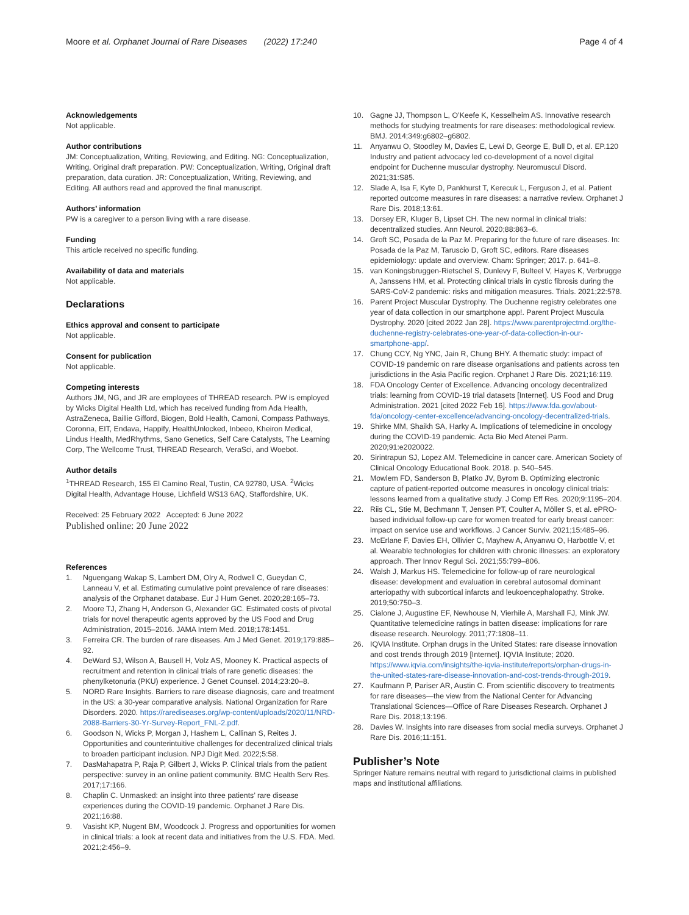Moore et al. Orphanet Journal of Rare Diseases (2022) 17:240 Page 4 of 4
Acknowledgements
Not applicable.
Author contributions
JM: Conceptualization, Writing, Reviewing, and Editing. NG: Conceptualization, Writing, Original draft preparation. PW: Conceptualization, Writing, Original draft preparation, data curation. JR: Conceptualization, Writing, Reviewing, and Editing. All authors read and approved the final manuscript.
Authors’ information
PW is a caregiver to a person living with a rare disease.
Funding
This article received no specific funding.
Availability of data and materials
Not applicable.
Declarations
Ethics approval and consent to participate
Not applicable.
Consent for publication
Not applicable.
Competing interests
Authors JM, NG, and JR are employees of THREAD research. PW is employed by Wicks Digital Health Ltd, which has received funding from Ada Health, AstraZeneca, Baillie Gifford, Biogen, Bold Health, Camoni, Compass Pathways, Coronna, EIT, Endava, Happify, HealthUnlocked, Inbeeo, Kheiron Medical, Lindus Health, MedRhythms, Sano Genetics, Self Care Catalysts, The Learning Corp, The Wellcome Trust, THREAD Research, VeraSci, and Woebot.
Author details
<sup>1</sup> THREAD Research, 155 El Camino Real, Tustin, CA 92780, USA. <sup>2</sup>Wicks Digital Health, Advantage House, Lichfield WS13 6AQ, Staffordshire, UK.
Received: 25 February 2022 Accepted: 6 June 2022
Published online: 20 June 2022
References
1. Nguengang Wakap S, Lambert DM, Olry A, Rodwell C, Gueydan C, Lanneau V, et al. Estimating cumulative point prevalence of rare diseases: analysis of the Orphanet database. Eur J Hum Genet. 2020;28:165–73.
2. Moore TJ, Zhang H, Anderson G, Alexander GC. Estimated costs of pivotal trials for novel therapeutic agents approved by the US Food and Drug Administration, 2015–2016. JAMA Intern Med. 2018;178:1451.
3. Ferreira CR. The burden of rare diseases. Am J Med Genet. 2019;179:885–92.
4. DeWard SJ, Wilson A, Bausell H, Volz AS, Mooney K. Practical aspects of recruitment and retention in clinical trials of rare genetic diseases: the phenylketonuria (PKU) experience. J Genet Counsel. 2014;23:20–8.
5. NORD Rare Insights. Barriers to rare disease diagnosis, care and treatment in the US: a 30-year comparative analysis. National Organization for Rare Disorders. 2020. https://rarediseases.org/wp-content/uploads/2020/11/NRD-2088-Barriers-30-Yr-Survey-Report_FNL-2.pdf.
6. Goodson N, Wicks P, Morgan J, Hashem L, Callinan S, Reites J. Opportunities and counterintuitive challenges for decentralized clinical trials to broaden participant inclusion. NPJ Digit Med. 2022;5:58.
7. DasMahapatra P, Raja P, Gilbert J, Wicks P. Clinical trials from the patient perspective: survey in an online patient community. BMC Health Serv Res. 2017;17:166.
8. Chaplin C. Unmasked: an insight into three patients’ rare disease experiences during the COVID-19 pandemic. Orphanet J Rare Dis. 2021;16:88.
9. Vasisht KP, Nugent BM, Woodcock J. Progress and opportunities for women in clinical trials: a look at recent data and initiatives from the U.S. FDA. Med. 2021;2:456–9.
10. Gagne JJ, Thompson L, O’Keefe K, Kesselheim AS. Innovative research methods for studying treatments for rare diseases: methodological review. BMJ. 2014;349:g6802–g6802.
11. Anyanwu O, Stoodley M, Davies E, Lewi D, George E, Bull D, et al. EP.120 Industry and patient advocacy led co-development of a novel digital endpoint for Duchenne muscular dystrophy. Neuromuscul Disord. 2021;31:S85.
12. Slade A, Isa F, Kyte D, Pankhurst T, Kerecuk L, Ferguson J, et al. Patient reported outcome measures in rare diseases: a narrative review. Orphanet J Rare Dis. 2018;13:61.
13. Dorsey ER, Kluger B, Lipset CH. The new normal in clinical trials: decentralized studies. Ann Neurol. 2020;88:863–6.
14. Groft SC, Posada de la Paz M. Preparing for the future of rare diseases. In: Posada de la Paz M, Taruscio D, Groft SC, editors. Rare diseases epidemiology: update and overview. Cham: Springer; 2017. p. 641–8.
15. van Koningsbruggen-Rietschel S, Dunlevy F, Bulteel V, Hayes K, Verbrugge A, Janssens HM, et al. Protecting clinical trials in cystic fibrosis during the SARS-CoV-2 pandemic: risks and mitigation measures. Trials. 2021;22:578.
16. Parent Project Muscular Dystrophy. The Duchenne registry celebrates one year of data collection in our smartphone app!. Parent Project Muscula Dystrophy. 2020 [cited 2022 Jan 28]. https://www.parentprojectmd.org/the-duchenne-registry-celebrates-one-year-of-data-collection-in-our-smartphone-app/.
17. Chung CCY, Ng YNC, Jain R, Chung BHY. A thematic study: impact of COVID-19 pandemic on rare disease organisations and patients across ten jurisdictions in the Asia Pacific region. Orphanet J Rare Dis. 2021;16:119.
18. FDA Oncology Center of Excellence. Advancing oncology decentralized trials: learning from COVID-19 trial datasets [Internet]. US Food and Drug Administration. 2021 [cited 2022 Feb 16]. https://www.fda.gov/about-fda/oncology-center-excellence/advancing-oncology-decentralized-trials.
19. Shirke MM, Shaikh SA, Harky A. Implications of telemedicine in oncology during the COVID-19 pandemic. Acta Bio Med Atenei Parm. 2020;91:e2020022.
20. Sirintrapun SJ, Lopez AM. Telemedicine in cancer care. American Society of Clinical Oncology Educational Book. 2018. p. 540–545.
21. Mowlem FD, Sanderson B, Platko JV, Byrom B. Optimizing electronic capture of patient-reported outcome measures in oncology clinical trials: lessons learned from a qualitative study. J Comp Eff Res. 2020;9:1195–204.
22. Riis CL, Stie M, Bechmann T, Jensen PT, Coulter A, Möller S, et al. ePRO-based individual follow-up care for women treated for early breast cancer: impact on service use and workflows. J Cancer Surviv. 2021;15:485–96.
23. McErlane F, Davies EH, Ollivier C, Mayhew A, Anyanwu O, Harbottle V, et al. Wearable technologies for children with chronic illnesses: an exploratory approach. Ther Innov Regul Sci. 2021;55:799–806.
24. Walsh J, Markus HS. Telemedicine for follow-up of rare neurological disease: development and evaluation in cerebral autosomal dominant arteriopathy with subcortical infarcts and leukoencephalopathy. Stroke. 2019;50:750–3.
25. Cialone J, Augustine EF, Newhouse N, Vierhile A, Marshall FJ, Mink JW. Quantitative telemedicine ratings in batten disease: implications for rare disease research. Neurology. 2011;77:1808–11.
26. IQVIA Institute. Orphan drugs in the United States: rare disease innovation and cost trends through 2019 [Internet]. IQVIA Institute; 2020. https://www.iqvia.com/insights/the-iqvia-institute/reports/orphan-drugs-in-the-united-states-rare-disease-innovation-and-cost-trends-through-2019.
27. Kaufmann P, Pariser AR, Austin C. From scientific discovery to treatments for rare diseases—the view from the National Center for Advancing Translational Sciences—Office of Rare Diseases Research. Orphanet J Rare Dis. 2018;13:196.
28. Davies W. Insights into rare diseases from social media surveys. Orphanet J Rare Dis. 2016;11:151.
Publisher’s Note
Springer Nature remains neutral with regard to jurisdictional claims in published maps and institutional affiliations.